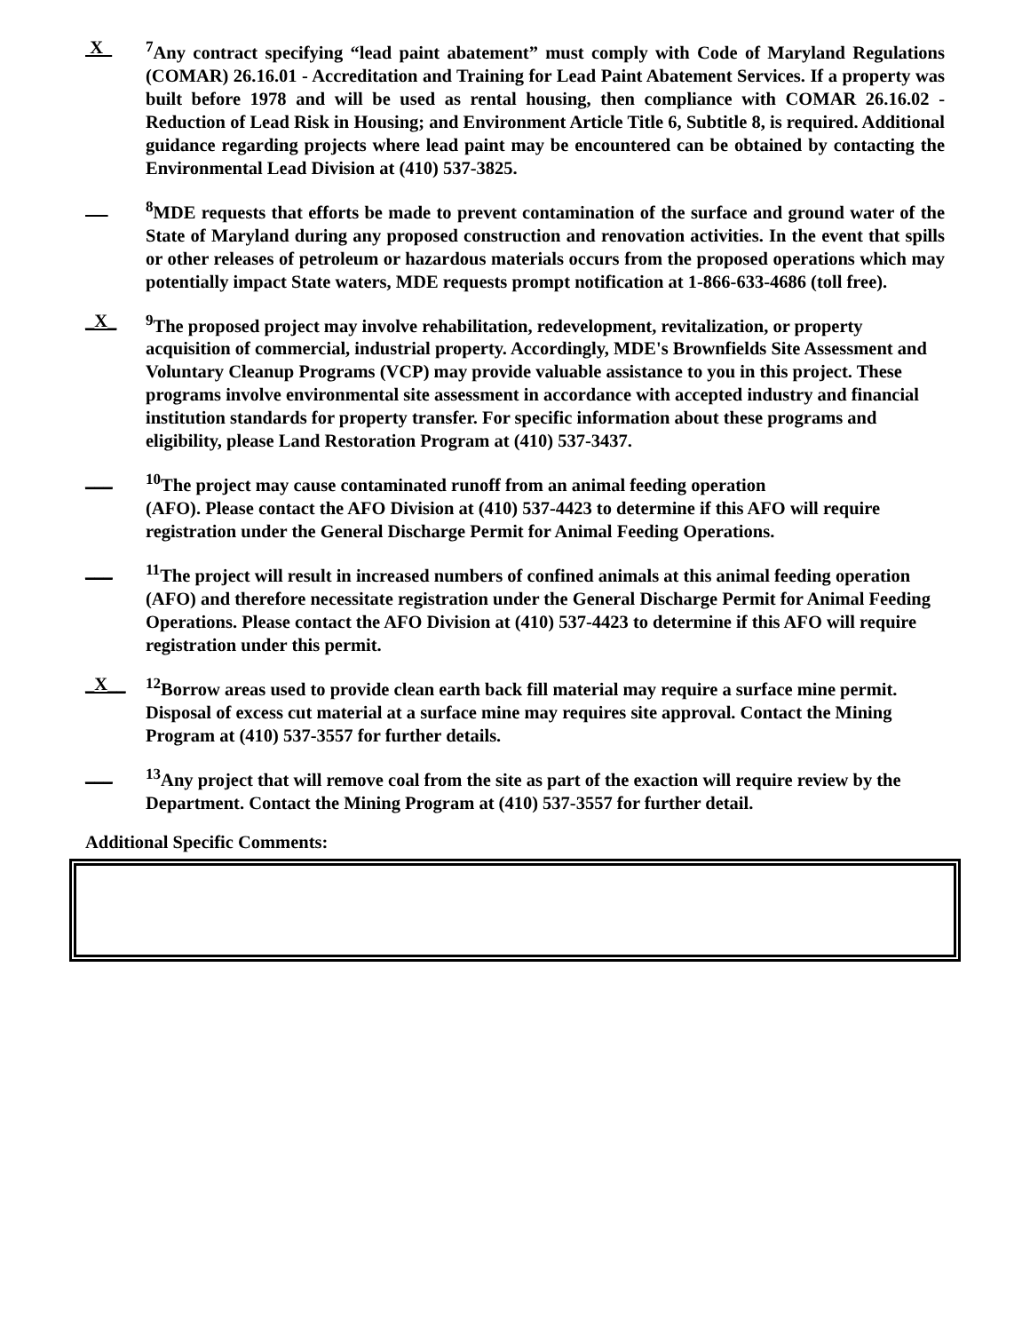X <sup>7</sup> Any contract specifying “lead paint abatement” must comply with Code of Maryland Regulations (COMAR) 26.16.01 - Accreditation and Training for Lead Paint Abatement Services. If a property was built before 1978 and will be used as rental housing, then compliance with COMAR 26.16.02 - Reduction of Lead Risk in Housing; and Environment Article Title 6, Subtitle 8, is required. Additional guidance regarding projects where lead paint may be encountered can be obtained by contacting the Environmental Lead Division at (410) 537-3825.
<sup>8</sup> MDE requests that efforts be made to prevent contamination of the surface and ground water of the State of Maryland during any proposed construction and renovation activities. In the event that spills or other releases of petroleum or hazardous materials occurs from the proposed operations which may potentially impact State waters, MDE requests prompt notification at 1-866-633-4686 (toll free).
_X_ <sup>9</sup> The proposed project may involve rehabilitation, redevelopment, revitalization, or property acquisition of commercial, industrial property. Accordingly, MDE's Brownfields Site Assessment and Voluntary Cleanup Programs (VCP) may provide valuable assistance to you in this project. These programs involve environmental site assessment in accordance with accepted industry and financial institution standards for property transfer. For specific information about these programs and eligibility, please Land Restoration Program at (410) 537-3437.
___ <sup>10</sup> The project may cause contaminated runoff from an animal feeding operation
(AFO). Please contact the AFO Division at (410) 537-4423 to determine if this AFO will require registration under the General Discharge Permit for Animal Feeding Operations.
___ <sup>11</sup> The project will result in increased numbers of confined animals at this animal feeding operation (AFO) and therefore necessitate registration under the General Discharge Permit for Animal Feeding Operations. Please contact the AFO Division at (410) 537-4423 to determine if this AFO will require registration under this permit.
_X__ <sup>12</sup> Borrow areas used to provide clean earth back fill material may require a surface mine permit. Disposal of excess cut material at a surface mine may requires site approval. Contact the Mining Program at (410) 537-3557 for further details.
___ <sup>13</sup> Any project that will remove coal from the site as part of the exaction will require review by the Department. Contact the Mining Program at (410) 537-3557 for further detail.
Additional Specific Comments: